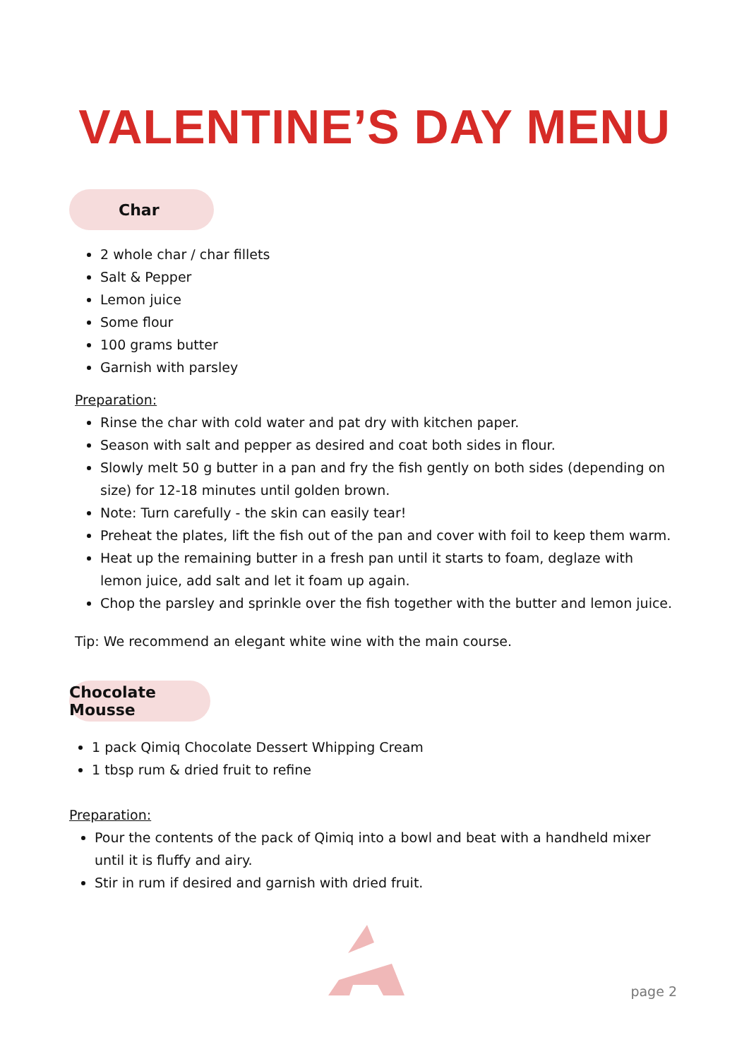VALENTINE’S DAY MENU
Char
2 whole char / char fillets
Salt & Pepper
Lemon juice
Some flour
100 grams butter
Garnish with parsley
Preparation:
Rinse the char with cold water and pat dry with kitchen paper.
Season with salt and pepper as desired and coat both sides in flour.
Slowly melt 50 g butter in a pan and fry the fish gently on both sides (depending on size) for 12-18 minutes until golden brown.
Note: Turn carefully - the skin can easily tear!
Preheat the plates, lift the fish out of the pan and cover with foil to keep them warm.
Heat up the remaining butter in a fresh pan until it starts to foam, deglaze with lemon juice, add salt and let it foam up again.
Chop the parsley and sprinkle over the fish together with the butter and lemon juice.
Tip: We recommend an elegant white wine with the main course.
Chocolate Mousse
1 pack Qimiq Chocolate Dessert Whipping Cream
1 tbsp rum & dried fruit to refine
Preparation:
Pour the contents of the pack of Qimiq into a bowl and beat with a handheld mixer until it is fluffy and airy.
Stir in rum if desired and garnish with dried fruit.
page 2